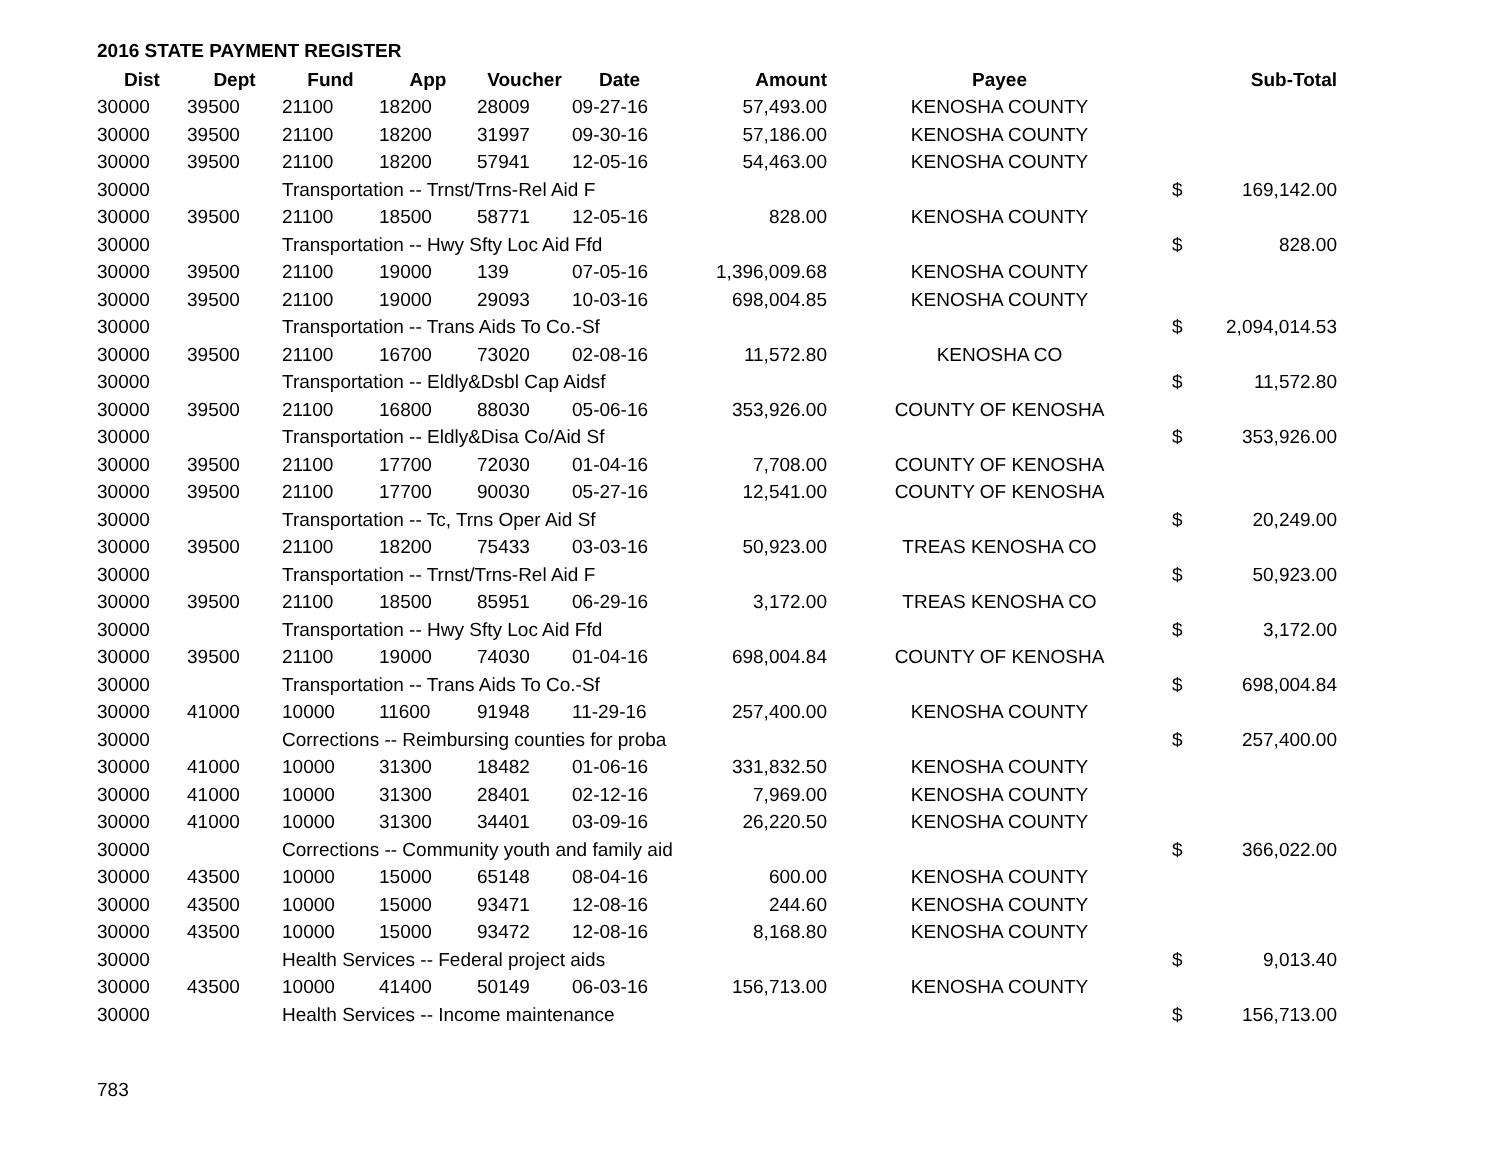2016 STATE PAYMENT REGISTER
| Dist | Dept | Fund | App | Voucher | Date | Amount | Payee | | Sub-Total |
| --- | --- | --- | --- | --- | --- | --- | --- | --- | --- |
| 30000 | 39500 | 21100 | 18200 | 28009 | 09-27-16 | 57,493.00 | KENOSHA COUNTY | | |
| 30000 | 39500 | 21100 | 18200 | 31997 | 09-30-16 | 57,186.00 | KENOSHA COUNTY | | |
| 30000 | 39500 | 21100 | 18200 | 57941 | 12-05-16 | 54,463.00 | KENOSHA COUNTY | | |
| 30000 | | Transportation -- Trnst/Trns-Rel Aid F | | | | | | $ | 169,142.00 |
| 30000 | 39500 | 21100 | 18500 | 58771 | 12-05-16 | 828.00 | KENOSHA COUNTY | | |
| 30000 | | Transportation -- Hwy Sfty Loc Aid Ffd | | | | | | $ | 828.00 |
| 30000 | 39500 | 21100 | 19000 | 139 | 07-05-16 | 1,396,009.68 | KENOSHA COUNTY | | |
| 30000 | 39500 | 21100 | 19000 | 29093 | 10-03-16 | 698,004.85 | KENOSHA COUNTY | | |
| 30000 | | Transportation -- Trans Aids To Co.-Sf | | | | | | $ | 2,094,014.53 |
| 30000 | 39500 | 21100 | 16700 | 73020 | 02-08-16 | 11,572.80 | KENOSHA CO | | |
| 30000 | | Transportation -- Eldly&Dsbl Cap Aidsf | | | | | | $ | 11,572.80 |
| 30000 | 39500 | 21100 | 16800 | 88030 | 05-06-16 | 353,926.00 | COUNTY OF KENOSHA | | |
| 30000 | | Transportation -- Eldly&Disa Co/Aid Sf | | | | | | $ | 353,926.00 |
| 30000 | 39500 | 21100 | 17700 | 72030 | 01-04-16 | 7,708.00 | COUNTY OF KENOSHA | | |
| 30000 | 39500 | 21100 | 17700 | 90030 | 05-27-16 | 12,541.00 | COUNTY OF KENOSHA | | |
| 30000 | | Transportation -- Tc, Trns Oper Aid Sf | | | | | | $ | 20,249.00 |
| 30000 | 39500 | 21100 | 18200 | 75433 | 03-03-16 | 50,923.00 | TREAS KENOSHA CO | | |
| 30000 | | Transportation -- Trnst/Trns-Rel Aid F | | | | | | $ | 50,923.00 |
| 30000 | 39500 | 21100 | 18500 | 85951 | 06-29-16 | 3,172.00 | TREAS KENOSHA CO | | |
| 30000 | | Transportation -- Hwy Sfty Loc Aid Ffd | | | | | | $ | 3,172.00 |
| 30000 | 39500 | 21100 | 19000 | 74030 | 01-04-16 | 698,004.84 | COUNTY OF KENOSHA | | |
| 30000 | | Transportation -- Trans Aids To Co.-Sf | | | | | | $ | 698,004.84 |
| 30000 | 41000 | 10000 | 11600 | 91948 | 11-29-16 | 257,400.00 | KENOSHA COUNTY | | |
| 30000 | | Corrections -- Reimbursing counties for proba | | | | | | $ | 257,400.00 |
| 30000 | 41000 | 10000 | 31300 | 18482 | 01-06-16 | 331,832.50 | KENOSHA COUNTY | | |
| 30000 | 41000 | 10000 | 31300 | 28401 | 02-12-16 | 7,969.00 | KENOSHA COUNTY | | |
| 30000 | 41000 | 10000 | 31300 | 34401 | 03-09-16 | 26,220.50 | KENOSHA COUNTY | | |
| 30000 | | Corrections -- Community youth and family aid | | | | | | $ | 366,022.00 |
| 30000 | 43500 | 10000 | 15000 | 65148 | 08-04-16 | 600.00 | KENOSHA COUNTY | | |
| 30000 | 43500 | 10000 | 15000 | 93471 | 12-08-16 | 244.60 | KENOSHA COUNTY | | |
| 30000 | 43500 | 10000 | 15000 | 93472 | 12-08-16 | 8,168.80 | KENOSHA COUNTY | | |
| 30000 | | Health Services -- Federal project aids | | | | | | $ | 9,013.40 |
| 30000 | 43500 | 10000 | 41400 | 50149 | 06-03-16 | 156,713.00 | KENOSHA COUNTY | | |
| 30000 | | Health Services -- Income maintenance | | | | | | $ | 156,713.00 |
783